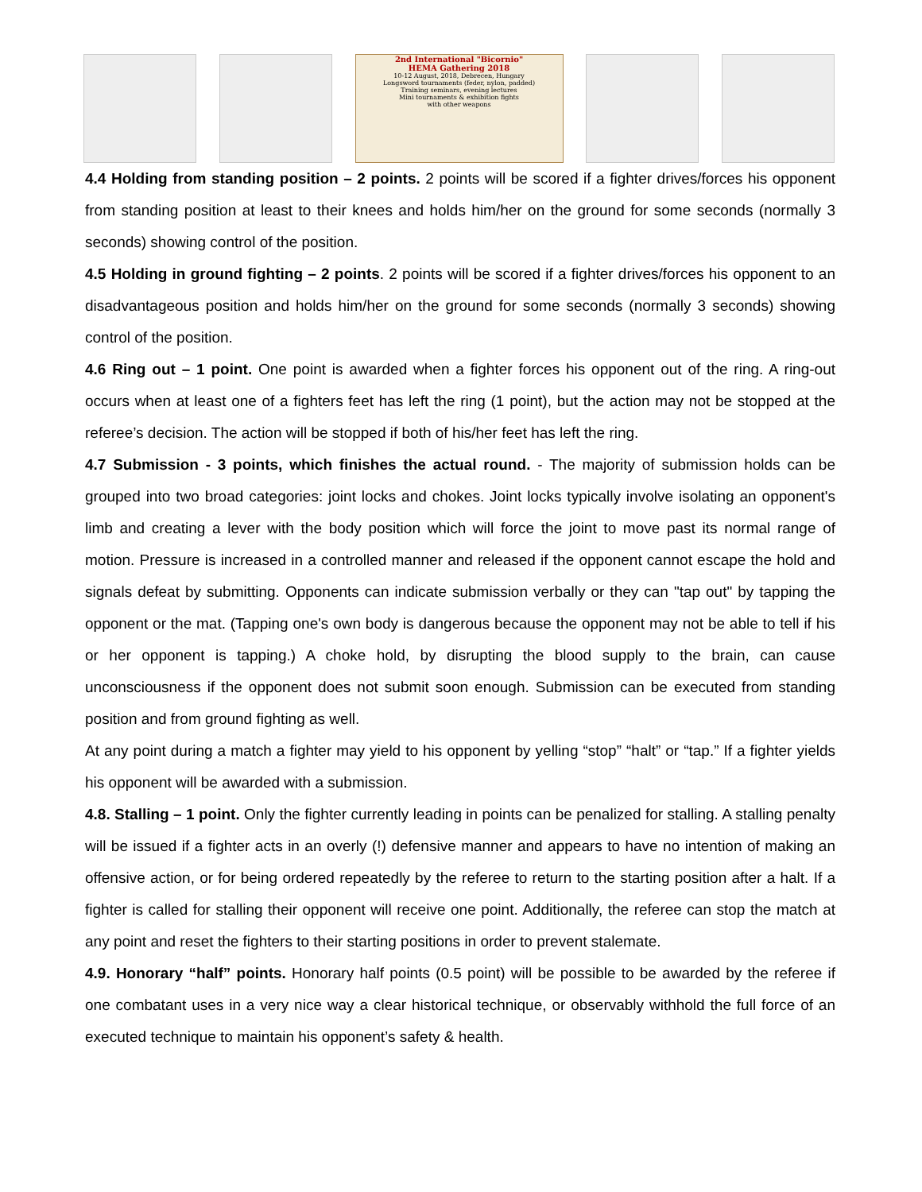2nd International "Bicornio"
HEMA Gathering 2018
10-12 August, 2018, Debrecen, Hungary
Longsword tournaments (feder, nylon, padded)
Training seminars, evening lectures
Mini tournaments & exhibition fights
with other weapons
4.4 Holding from standing position – 2 points. 2 points will be scored if a fighter drives/forces his opponent from standing position at least to their knees and holds him/her on the ground for some seconds (normally 3 seconds) showing control of the position.
4.5 Holding in ground fighting – 2 points. 2 points will be scored if a fighter drives/forces his opponent to an disadvantageous position and holds him/her on the ground for some seconds (normally 3 seconds) showing control of the position.
4.6 Ring out – 1 point. One point is awarded when a fighter forces his opponent out of the ring. A ring-out occurs when at least one of a fighters feet has left the ring (1 point), but the action may not be stopped at the referee’s decision. The action will be stopped if both of his/her feet has left the ring.
4.7 Submission - 3 points, which finishes the actual round. - The majority of submission holds can be grouped into two broad categories: joint locks and chokes. Joint locks typically involve isolating an opponent's limb and creating a lever with the body position which will force the joint to move past its normal range of motion. Pressure is increased in a controlled manner and released if the opponent cannot escape the hold and signals defeat by submitting. Opponents can indicate submission verbally or they can "tap out" by tapping the opponent or the mat. (Tapping one's own body is dangerous because the opponent may not be able to tell if his or her opponent is tapping.) A choke hold, by disrupting the blood supply to the brain, can cause unconsciousness if the opponent does not submit soon enough. Submission can be executed from standing position and from ground fighting as well.
At any point during a match a fighter may yield to his opponent by yelling “stop” “halt” or “tap.” If a fighter yields his opponent will be awarded with a submission.
4.8. Stalling – 1 point. Only the fighter currently leading in points can be penalized for stalling. A stalling penalty will be issued if a fighter acts in an overly (!) defensive manner and appears to have no intention of making an offensive action, or for being ordered repeatedly by the referee to return to the starting position after a halt. If a fighter is called for stalling their opponent will receive one point. Additionally, the referee can stop the match at any point and reset the fighters to their starting positions in order to prevent stalemate.
4.9. Honorary “half” points. Honorary half points (0.5 point) will be possible to be awarded by the referee if one combatant uses in a very nice way a clear historical technique, or observably withhold the full force of an executed technique to maintain his opponent’s safety & health.